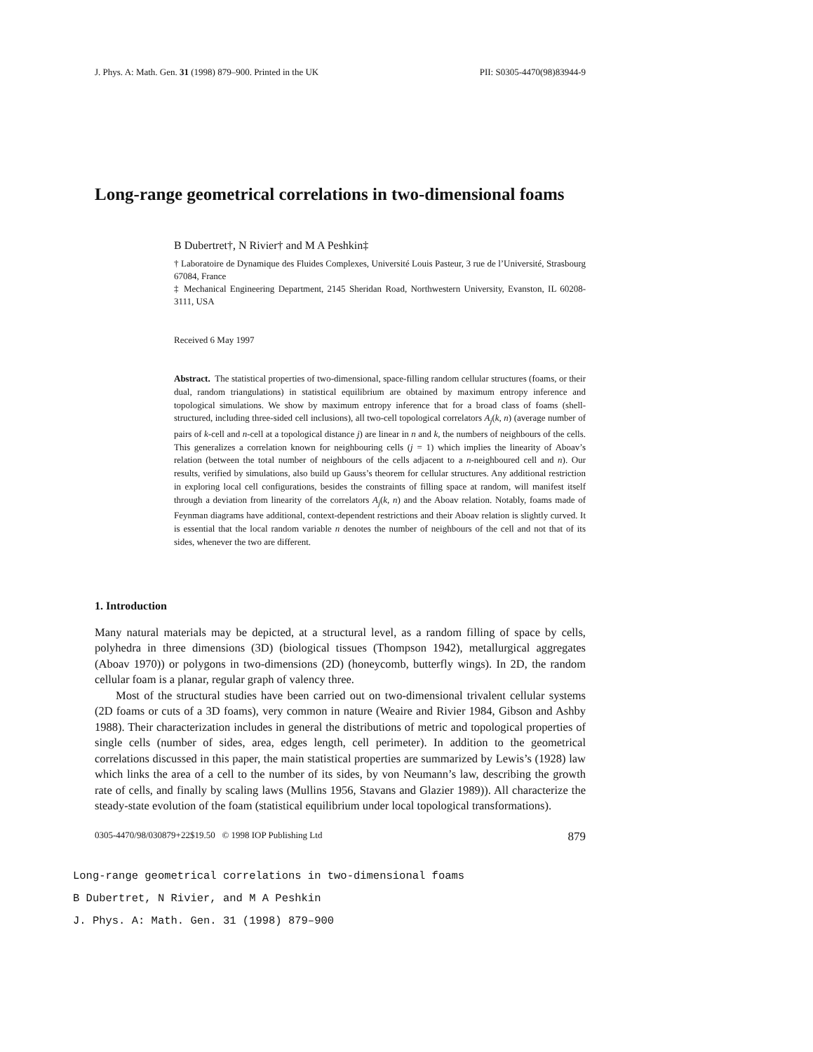J. Phys. A: Math. Gen. 31 (1998) 879–900. Printed in the UK PII: S0305-4470(98)83944-9
Long-range geometrical correlations in two-dimensional foams
B Dubertret†, N Rivier† and M A Peshkin‡
† Laboratoire de Dynamique des Fluides Complexes, Université Louis Pasteur, 3 rue de l’Université, Strasbourg 67084, France
‡ Mechanical Engineering Department, 2145 Sheridan Road, Northwestern University, Evanston, IL 60208-3111, USA
Received 6 May 1997
Abstract. The statistical properties of two-dimensional, space-filling random cellular structures (foams, or their dual, random triangulations) in statistical equilibrium are obtained by maximum entropy inference and topological simulations. We show by maximum entropy inference that for a broad class of foams (shell-structured, including three-sided cell inclusions), all two-cell topological correlators A<sub>j</sub>(k, n) (average number of pairs of k-cell and n-cell at a topological distance j) are linear in n and k, the numbers of neighbours of the cells. This generalizes a correlation known for neighbouring cells (j = 1) which implies the linearity of Aboav’s relation (between the total number of neighbours of the cells adjacent to a n-neighboured cell and n). Our results, verified by simulations, also build up Gauss’s theorem for cellular structures. Any additional restriction in exploring local cell configurations, besides the constraints of filling space at random, will manifest itself through a deviation from linearity of the correlators A<sub>j</sub>(k, n) and the Aboav relation. Notably, foams made of Feynman diagrams have additional, context-dependent restrictions and their Aboav relation is slightly curved. It is essential that the local random variable n denotes the number of neighbours of the cell and not that of its sides, whenever the two are different.
1. Introduction
Many natural materials may be depicted, at a structural level, as a random filling of space by cells, polyhedra in three dimensions (3D) (biological tissues (Thompson 1942), metallurgical aggregates (Aboav 1970)) or polygons in two-dimensions (2D) (honeycomb, butterfly wings). In 2D, the random cellular foam is a planar, regular graph of valency three.
Most of the structural studies have been carried out on two-dimensional trivalent cellular systems (2D foams or cuts of a 3D foams), very common in nature (Weaire and Rivier 1984, Gibson and Ashby 1988). Their characterization includes in general the distributions of metric and topological properties of single cells (number of sides, area, edges length, cell perimeter). In addition to the geometrical correlations discussed in this paper, the main statistical properties are summarized by Lewis’s (1928) law which links the area of a cell to the number of its sides, by von Neumann’s law, describing the growth rate of cells, and finally by scaling laws (Mullins 1956, Stavans and Glazier 1989)). All characterize the steady-state evolution of the foam (statistical equilibrium under local topological transformations).
0305-4470/98/030879+22$19.50 © 1998 IOP Publishing Ltd 879
Long-range geometrical correlations in two-dimensional foams
B Dubertret, N Rivier, and M A Peshkin
J. Phys. A: Math. Gen. 31 (1998) 879–900